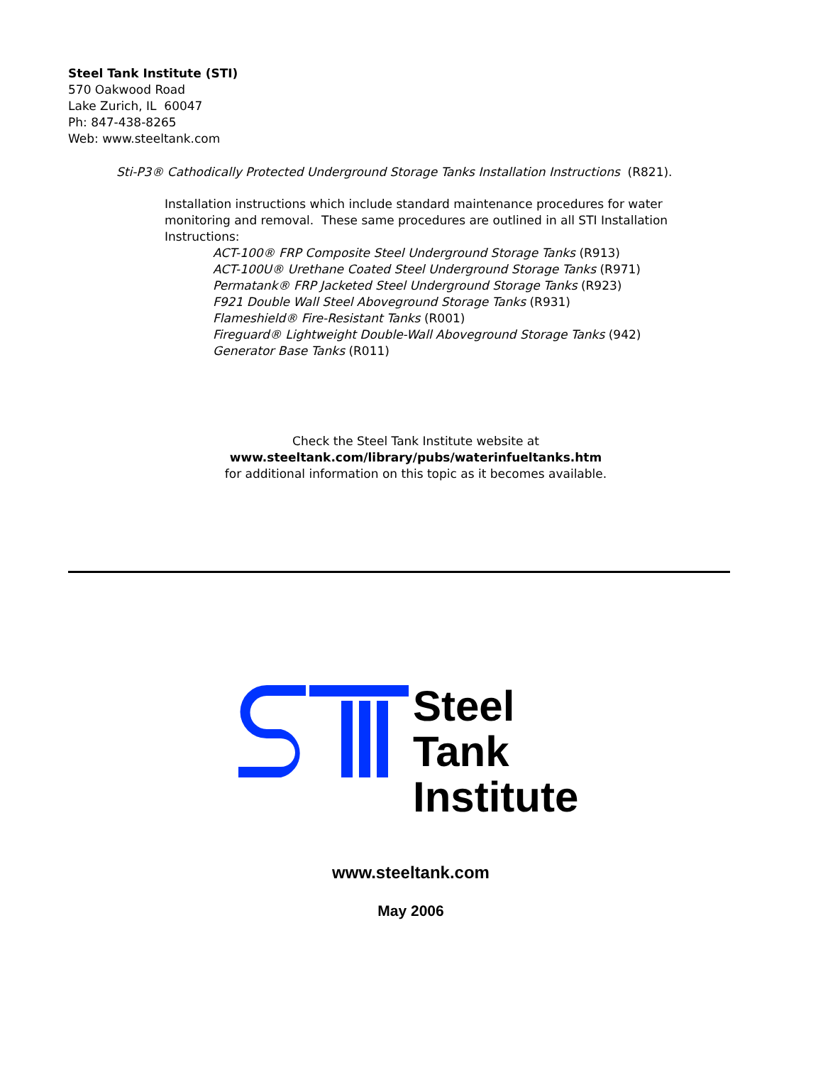Steel Tank Institute (STI)
570 Oakwood Road
Lake Zurich, IL 60047
Ph: 847-438-8265
Web: www.steeltank.com
Sti-P3® Cathodically Protected Underground Storage Tanks Installation Instructions (R821).
Installation instructions which include standard maintenance procedures for water monitoring and removal. These same procedures are outlined in all STI Installation Instructions:
ACT-100® FRP Composite Steel Underground Storage Tanks (R913)
ACT-100U® Urethane Coated Steel Underground Storage Tanks (R971)
Permatank® FRP Jacketed Steel Underground Storage Tanks (R923)
F921 Double Wall Steel Aboveground Storage Tanks (R931)
Flameshield® Fire-Resistant Tanks (R001)
Fireguard® Lightweight Double-Wall Aboveground Storage Tanks (942)
Generator Base Tanks (R011)
Check the Steel Tank Institute website at
www.steeltank.com/library/pubs/waterinfueltanks.htm
for additional information on this topic as it becomes available.
®
Steel
Tank
Institute
www.steeltank.com
May 2006